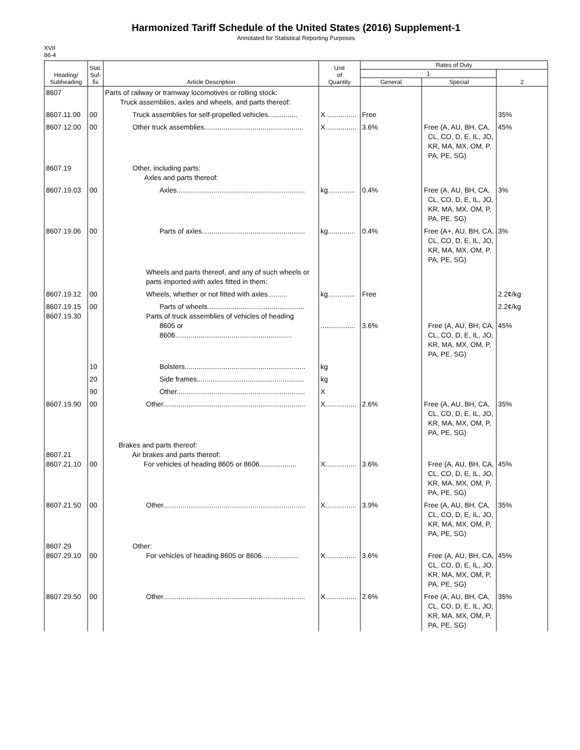Harmonized Tariff Schedule of the United States (2016) Supplement-1
Annotated for Statistical Reporting Purposes
XVII
86-4
| Heading/ Subheading | Stat. Suf- fix | Article Description | Unit of Quantity | Rates of Duty | | |
| --- | --- | --- | --- | --- | --- | --- |
| | | | | 1 | | 2 |
| | | | | General | Special | |
| 8607 | | Parts of railway or tramway locomotives or rolling stock: Truck assemblies, axles and wheels, and parts thereof: | | | | |
| 8607.11.00 | 00 | Truck assemblies for self-propelled vehicles............... | X................ | Free | | 35% |
| 8607.12.00 | 00 | Other truck assemblies................................................... | X................ | 3.6% | Free (A, AU, BH, CA, CL, CO, D, E, IL, JO, KR, MA, MX, OM, P, PA, PE, SG) | 45% |
| 8607.19 | | Other, including parts: Axles and parts thereof: | | | | |
| 8607.19.03 | 00 | Axles.................................................................. | kg.............. | 0.4% | Free (A, AU, BH, CA, CL, CO, D, E, IL, JO, KR, MA, MX, OM, P, PA, PE, SG) | 3% |
| 8607.19.06 | 00 | Parts of axles..................................................... | kg.............. | 0.4% | Free (A+, AU, BH, CA, CL, CO, D, E, IL, JO, KR, MA, MX, OM, P, PA, PE, SG) | 3% |
| | | Wheels and parts thereof, and any of such wheels or parts imported with axles fitted in them: | | | | |
| 8607.19.12 | 00 | Wheels, whether or not fitted with axles.......... | kg.............. | Free | | 2.2¢/kg |
| 8607.19.15 8607.19.30 | 00 | Parts of wheels.................................................. Parts of truck assemblies of vehicles of heading 8605 or 8606............................................................ | .................. | 3.6% | Free (A, AU, BH, CA, CL, CO, D, E, IL, JO, KR, MA, MX, OM, P, PA, PE, SG) | 2.2¢/kg 45% |
| | 10 | Bolsters.............................................................. | kg | | | |
| | 20 | Side frames....................................................... | kg | | | |
| | 90 | Other.................................................................. | X | | | |
| 8607.19.90 | 00 | Other......................................................................... | X................ | 2.6% | Free (A, AU, BH, CA, CL, CO, D, E, IL, JO, KR, MA, MX, OM, P, PA, PE, SG) | 35% |
| 8607.21 8607.21.10 | 00 | Brakes and parts thereof: Air brakes and parts thereof: For vehicles of heading 8605 or 8606................... | X................ | 3.6% | Free (A, AU, BH, CA, CL, CO, D, E, IL, JO, KR, MA, MX, OM, P, PA, PE, SG) | 45% |
| 8607.21.50 | 00 | Other......................................................................... | X................ | 3.9% | Free (A, AU, BH, CA, CL, CO, D, E, IL, JO, KR, MA, MX, OM, P, PA, PE, SG) | 35% |
| 8607.29 8607.29.10 | 00 | Other: For vehicles of heading 8605 or 8606................... | X................ | 3.6% | Free (A, AU, BH, CA, CL, CO, D, E, IL, JO, KR, MA, MX, OM, P, PA, PE, SG) | 45% |
| 8607.29.50 | 00 | Other......................................................................... | X................ | 2.6% | Free (A, AU, BH, CA, CL, CO, D, E, IL, JO, KR, MA, MX, OM, P, PA, PE, SG) | 35% |